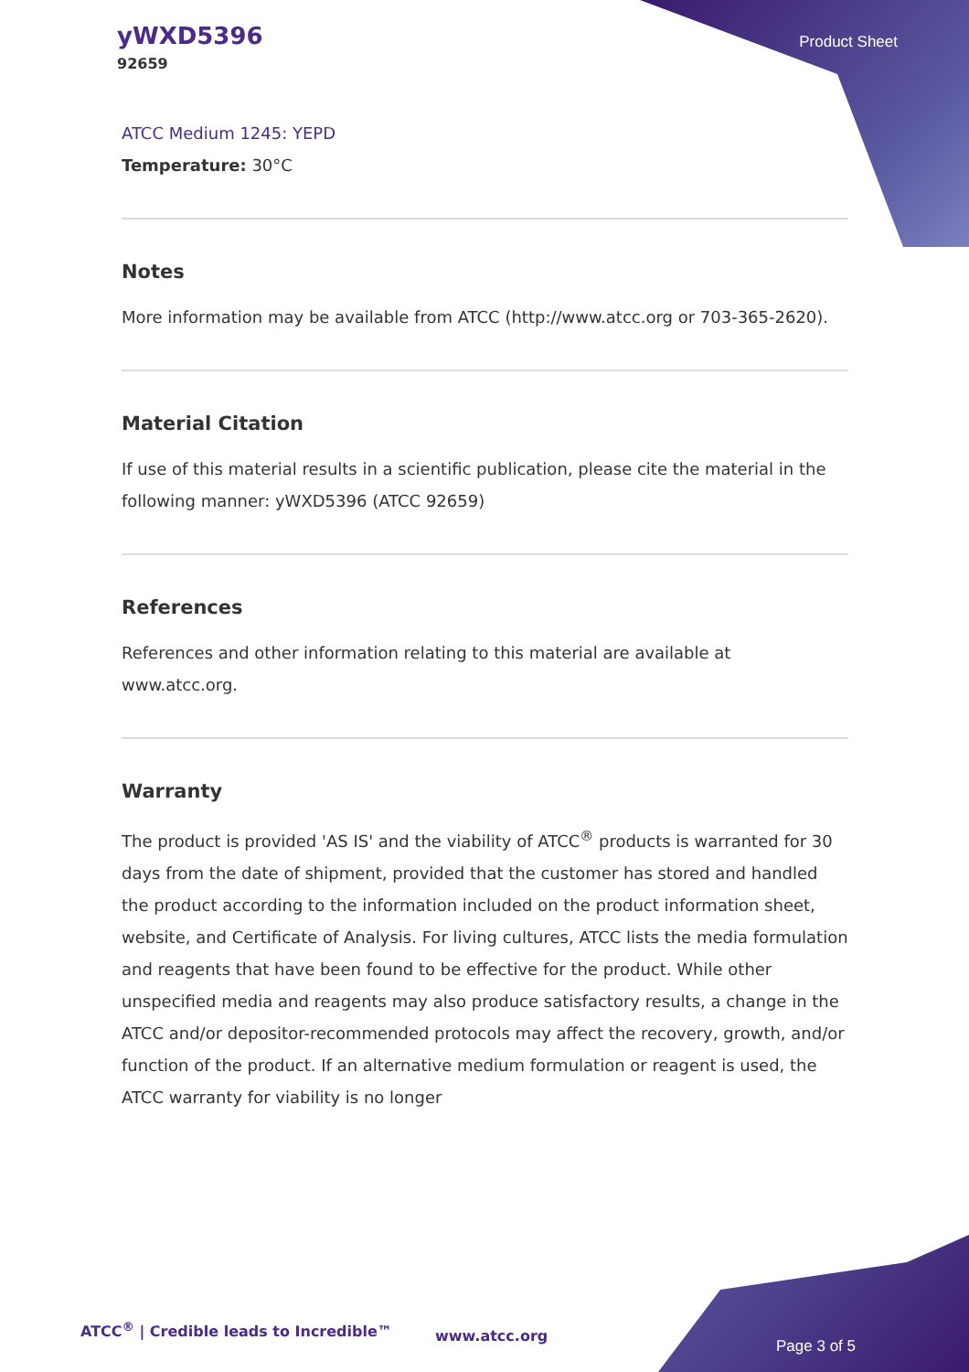yWXD5396
92659
Product Sheet
ATCC Medium 1245: YEPD
Temperature: 30°C
Notes
More information may be available from ATCC (http://www.atcc.org or 703-365-2620).
Material Citation
If use of this material results in a scientific publication, please cite the material in the following manner: yWXD5396 (ATCC 92659)
References
References and other information relating to this material are available at www.atcc.org.
Warranty
The product is provided 'AS IS' and the viability of ATCC<sup>®</sup> products is warranted for 30 days from the date of shipment, provided that the customer has stored and handled the product according to the information included on the product information sheet, website, and Certificate of Analysis. For living cultures, ATCC lists the media formulation and reagents that have been found to be effective for the product. While other unspecified media and reagents may also produce satisfactory results, a change in the ATCC and/or depositor-recommended protocols may affect the recovery, growth, and/or function of the product. If an alternative medium formulation or reagent is used, the ATCC warranty for viability is no longer
ATCC<sup>®</sup> | Credible leads to Incredible™
www.atcc.org
Page 3 of 5